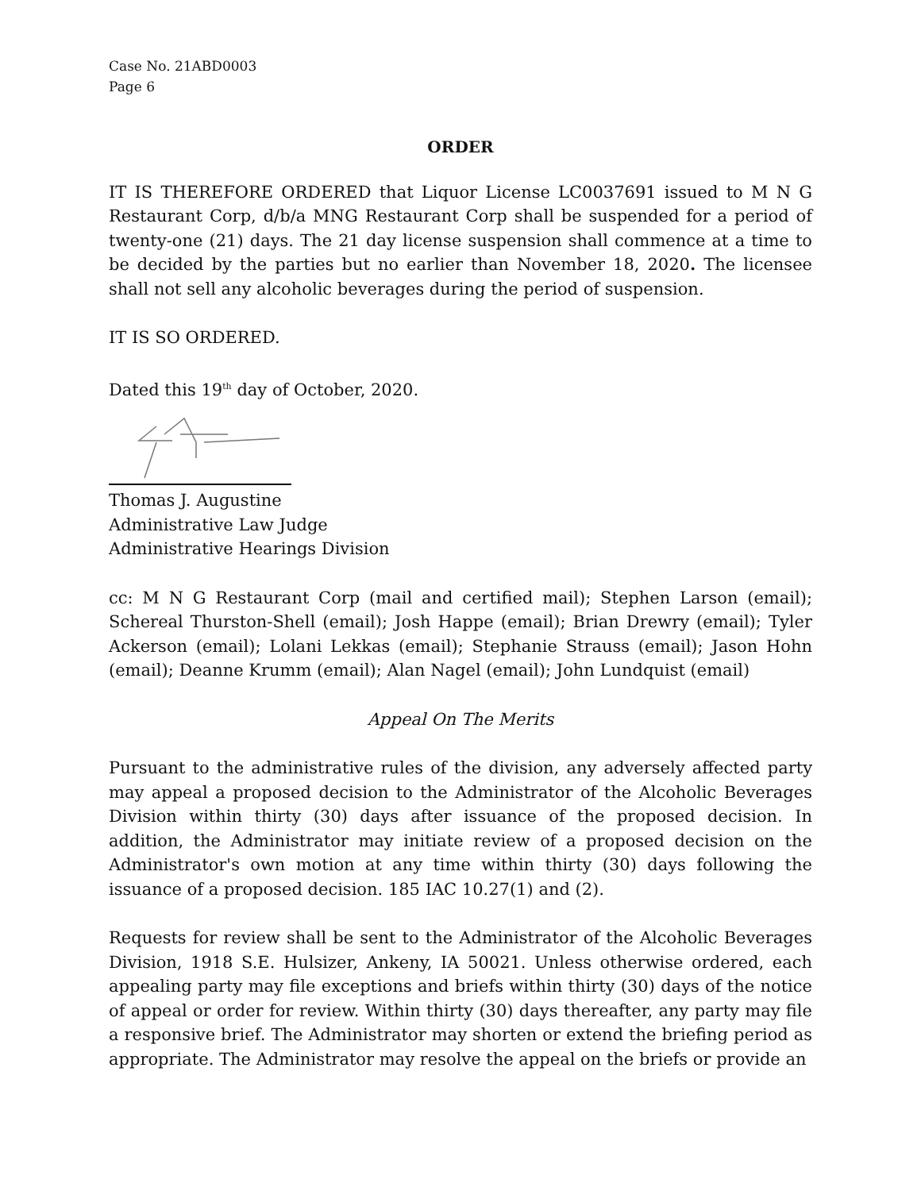Case No. 21ABD0003
Page 6
ORDER
IT IS THEREFORE ORDERED that Liquor License LC0037691 issued to M N G Restaurant Corp, d/b/a MNG Restaurant Corp shall be suspended for a period of twenty-one (21) days. The 21 day license suspension shall commence at a time to be decided by the parties but no earlier than November 18, 2020. The licensee shall not sell any alcoholic beverages during the period of suspension.
IT IS SO ORDERED.
Dated this 19<sup>th</sup> day of October, 2020.
Thomas J. Augustine
Administrative Law Judge
Administrative Hearings Division
cc: M N G Restaurant Corp (mail and certified mail); Stephen Larson (email); Schereal Thurston-Shell (email); Josh Happe (email); Brian Drewry (email); Tyler Ackerson (email); Lolani Lekkas (email); Stephanie Strauss (email); Jason Hohn (email); Deanne Krumm (email); Alan Nagel (email); John Lundquist (email)
Appeal On The Merits
Pursuant to the administrative rules of the division, any adversely affected party may appeal a proposed decision to the Administrator of the Alcoholic Beverages Division within thirty (30) days after issuance of the proposed decision. In addition, the Administrator may initiate review of a proposed decision on the Administrator's own motion at any time within thirty (30) days following the issuance of a proposed decision. 185 IAC 10.27(1) and (2).
Requests for review shall be sent to the Administrator of the Alcoholic Beverages Division, 1918 S.E. Hulsizer, Ankeny, IA 50021. Unless otherwise ordered, each appealing party may file exceptions and briefs within thirty (30) days of the notice of appeal or order for review. Within thirty (30) days thereafter, any party may file a responsive brief. The Administrator may shorten or extend the briefing period as appropriate. The Administrator may resolve the appeal on the briefs or provide an